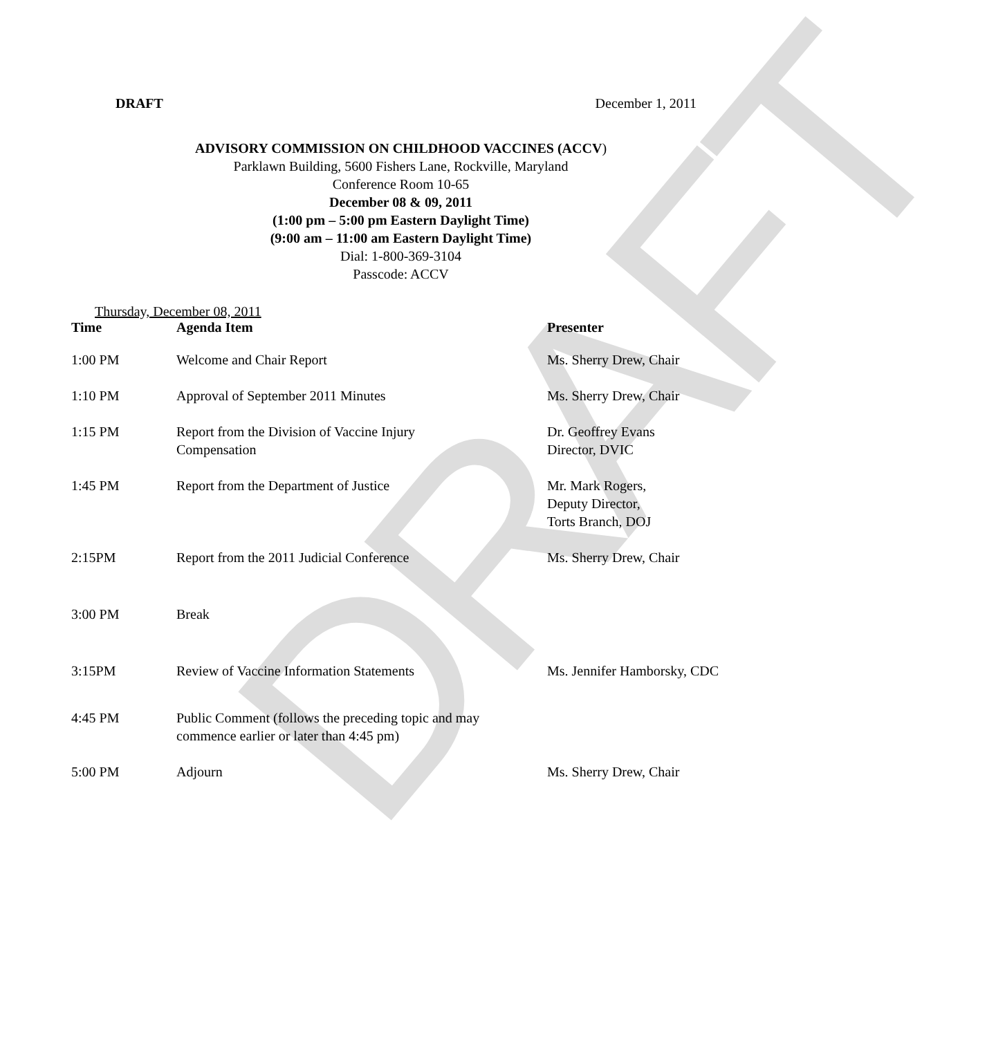DRAFT
DRAFT December 1, 2011
ADVISORY COMMISSION ON CHILDHOOD VACCINES (ACCV)
Parklawn Building, 5600 Fishers Lane, Rockville, Maryland
Conference Room 10-65
December 08 & 09, 2011
(1:00 pm – 5:00 pm Eastern Daylight Time)
(9:00 am – 11:00 am Eastern Daylight Time)
Dial: 1-800-369-3104
Passcode: ACCV
Thursday, December 08, 2011
| Time | Agenda Item | Presenter |
| --- | --- | --- |
| 1:00 PM | Welcome and Chair Report | Ms. Sherry Drew, Chair |
| 1:10 PM | Approval of September 2011 Minutes | Ms. Sherry Drew, Chair |
| 1:15 PM | Report from the Division of Vaccine Injury Compensation | Dr. Geoffrey Evans Director, DVIC |
| 1:45 PM | Report from the Department of Justice | Mr. Mark Rogers, Deputy Director, Torts Branch, DOJ |
| 2:15PM | Report from the 2011 Judicial Conference | Ms. Sherry Drew, Chair |
| 3:00 PM | Break | |
| 3:15PM | Review of Vaccine Information Statements | Ms. Jennifer Hamborsky, CDC |
| 4:45 PM | Public Comment (follows the preceding topic and may commence earlier or later than 4:45 pm) | |
| 5:00 PM | Adjourn | Ms. Sherry Drew, Chair |